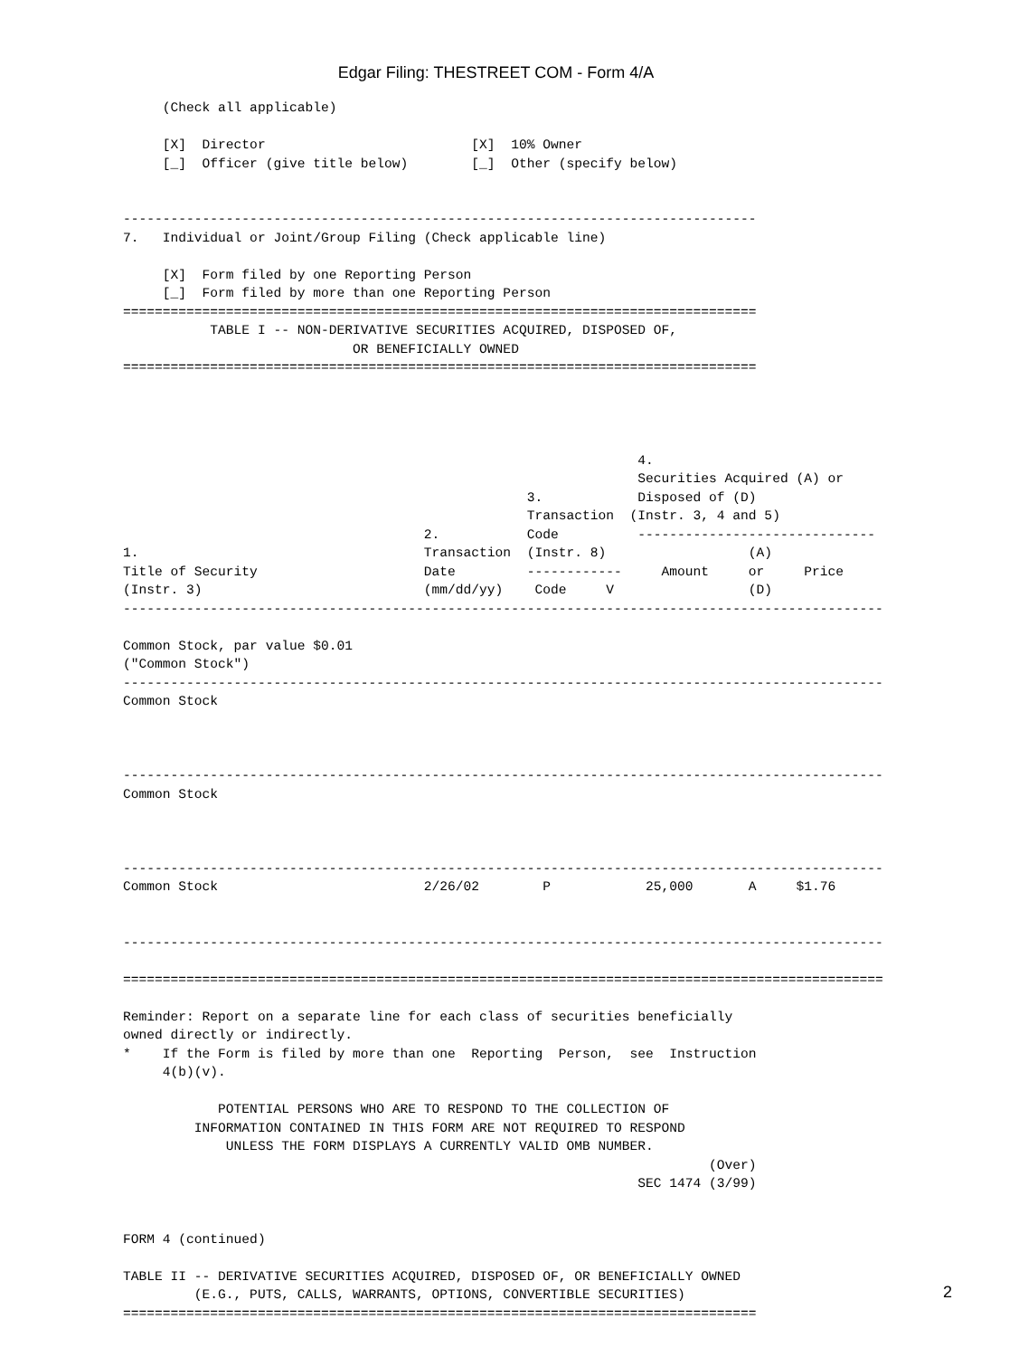Edgar Filing: THESTREET COM - Form 4/A
     (Check all applicable)

     [X]  Director                          [X]  10% Owner
     [_]  Officer (give title below)        [_]  Other (specify below)


--------------------------------------------------------------------------------
7.   Individual or Joint/Group Filing (Check applicable line)

     [X]  Form filed by one Reporting Person
     [_]  Form filed by more than one Reporting Person
================================================================================
           TABLE I -- NON-DERIVATIVE SECURITIES ACQUIRED, DISPOSED OF,
                             OR BENEFICIALLY OWNED
================================================================================




                                                                 4.
                                                                 Securities Acquired (A) or
                                                   3.            Disposed of (D)
                                                   Transaction  (Instr. 3, 4 and 5)
                                      2.           Code          ------------------------------
1.                                    Transaction  (Instr. 8)                  (A)
Title of Security                     Date         ------------     Amount     or     Price
(Instr. 3)                            (mm/dd/yy)    Code     V                 (D)
------------------------------------------------------------------------------------------------

Common Stock, par value $0.01
("Common Stock")
------------------------------------------------------------------------------------------------
Common Stock



------------------------------------------------------------------------------------------------
Common Stock



------------------------------------------------------------------------------------------------
Common Stock                          2/26/02        P            25,000       A     $1.76


------------------------------------------------------------------------------------------------

================================================================================================

Reminder: Report on a separate line for each class of securities beneficially
owned directly or indirectly.
*    If the Form is filed by more than one  Reporting  Person,  see  Instruction
     4(b)(v).

            POTENTIAL PERSONS WHO ARE TO RESPOND TO THE COLLECTION OF
         INFORMATION CONTAINED IN THIS FORM ARE NOT REQUIRED TO RESPOND
             UNLESS THE FORM DISPLAYS A CURRENTLY VALID OMB NUMBER.
                                                                          (Over)
                                                                 SEC 1474 (3/99)


FORM 4 (continued)

TABLE II -- DERIVATIVE SECURITIES ACQUIRED, DISPOSED OF, OR BENEFICIALLY OWNED
         (E.G., PUTS, CALLS, WARRANTS, OPTIONS, CONVERTIBLE SECURITIES)
================================================================================
2